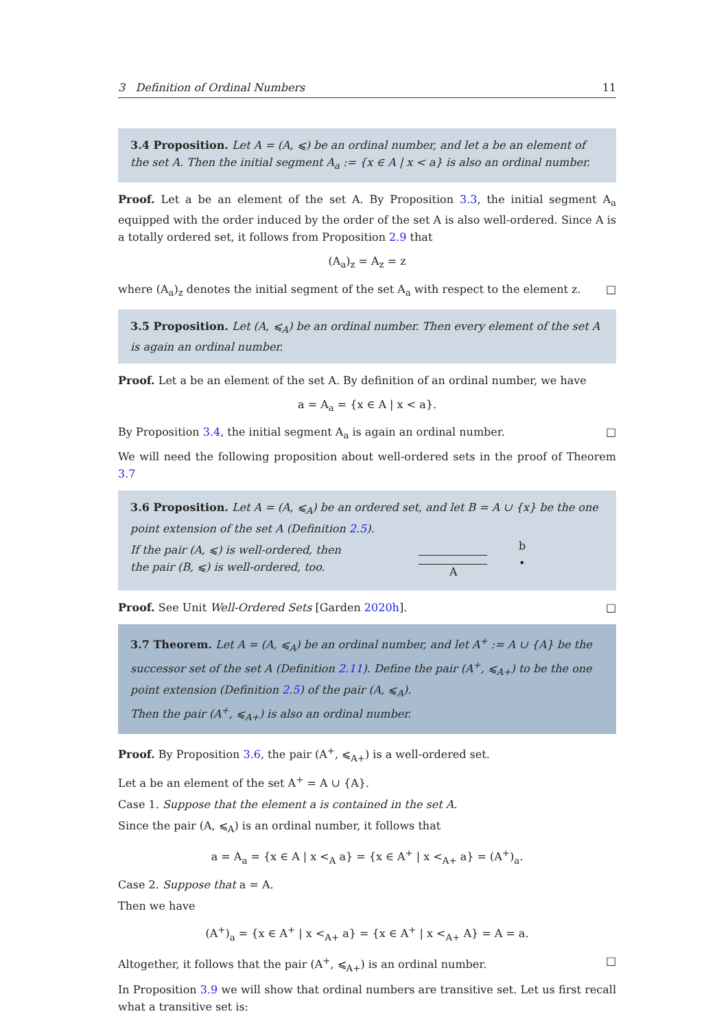3 Definition of Ordinal Numbers 11
3.4 Proposition. Let A = (A, ⩽) be an ordinal number, and let a be an element of the set A. Then the initial segment A<sub>a</sub> := {x ∈ A | x < a} is also an ordinal number.
Proof. Let a be an element of the set A. By Proposition 3.3, the initial segment A<sub>a</sub> equipped with the order induced by the order of the set A is also well-ordered. Since A is a totally ordered set, it follows from Proposition 2.9 that
(A<sub>a</sub>)<sub>z</sub> = A<sub>z</sub> = z
where (A<sub>a</sub>)<sub>z</sub> denotes the initial segment of the set A<sub>a</sub> with respect to the element z. □
3.5 Proposition. Let (A, ⩽<sub>A</sub>) be an ordinal number. Then every element of the set A is again an ordinal number.
Proof. Let a be an element of the set A. By definition of an ordinal number, we have
a = A<sub>a</sub> = {x ∈ A | x < a}.
By Proposition 3.4, the initial segment A<sub>a</sub> is again an ordinal number. □
We will need the following proposition about well-ordered sets in the proof of Theorem 3.7
3.6 Proposition. Let A = (A, ⩽<sub>A</sub>) be an ordered set, and let B = A ∪ {x} be the one point extension of the set A (Definition 2.5).
If the pair (A, ⩽) is well-ordered, then the pair (B, ⩽) is well-ordered, too.
A
b
•
Proof. See Unit Well-Ordered Sets [Garden 2020h]. □
3.7 Theorem. Let A = (A, ⩽<sub>A</sub>) be an ordinal number, and let A<sup>+</sup> := A ∪ {A} be the successor set of the set A (Definition 2.11). Define the pair (A<sup>+</sup>, ⩽<sub>A+</sub>) to be the one point extension (Definition 2.5) of the pair (A, ⩽<sub>A</sub>).
Then the pair (A<sup>+</sup>, ⩽<sub>A+</sub>) is also an ordinal number.
Proof. By Proposition 3.6, the pair (A<sup>+</sup>, ⩽<sub>A+</sub>) is a well-ordered set.
Let a be an element of the set A<sup>+</sup> = A ∪ {A}.
Case 1. Suppose that the element a is contained in the set A.
Since the pair (A, ⩽<sub>A</sub>) is an ordinal number, it follows that
a = A<sub>a</sub> = {x ∈ A | x <<sub>A</sub> a} = {x ∈ A<sup>+</sup> | x <<sub>A+</sub> a} = (A<sup>+</sup>)<sub>a</sub>.
Case 2. Suppose that a = A.
Then we have
(A<sup>+</sup>)<sub>a</sub> = {x ∈ A<sup>+</sup> | x <<sub>A+</sub> a} = {x ∈ A<sup>+</sup> | x <<sub>A+</sub> A} = A = a.
Altogether, it follows that the pair (A<sup>+</sup>, ⩽<sub>A+</sub>) is an ordinal number. □
In Proposition 3.9 we will show that ordinal numbers are transitive set. Let us first recall what a transitive set is: